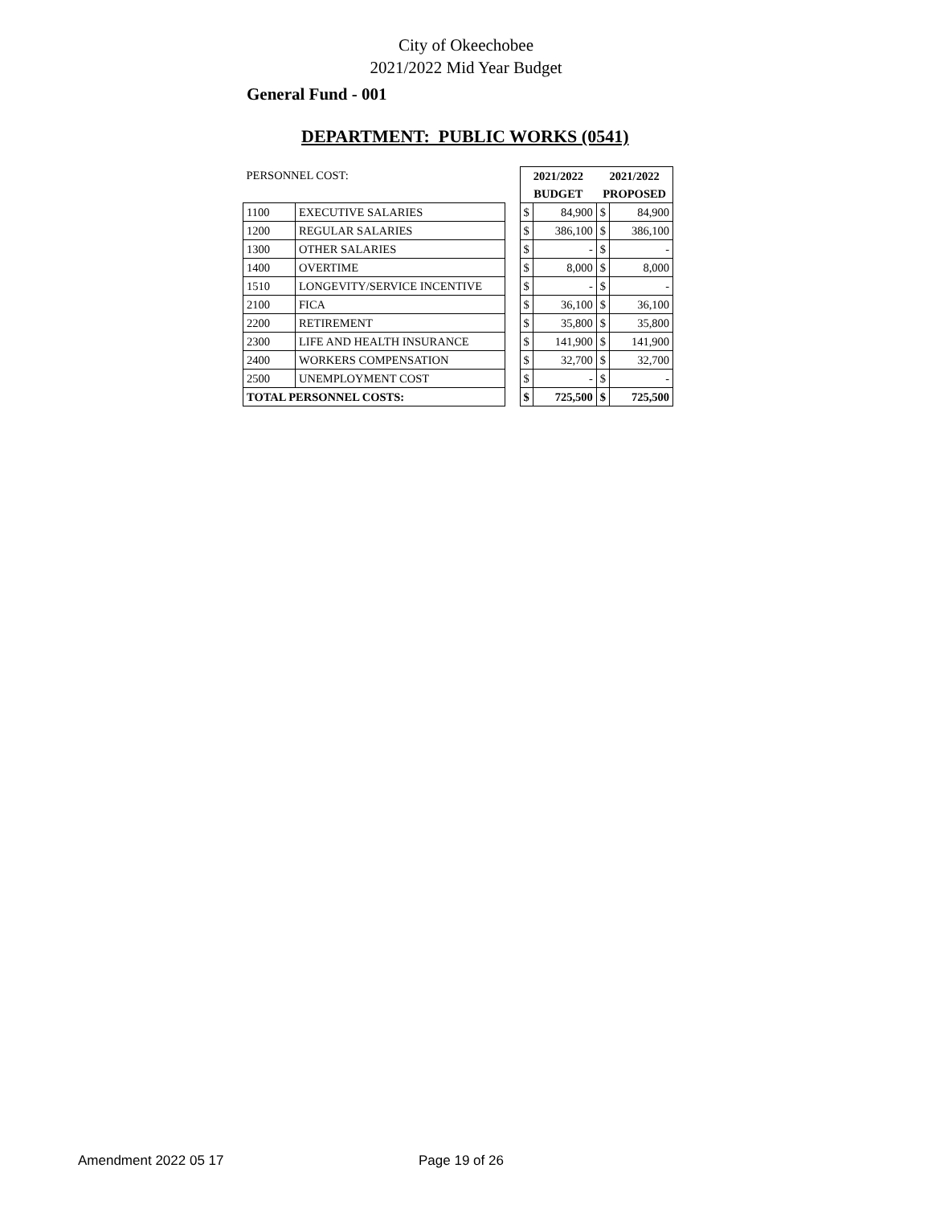City of Okeechobee
2021/2022 Mid Year Budget
General Fund - 001
DEPARTMENT: PUBLIC WORKS (0541)
| PERSONNEL COST: | | | 2021/2022 | | 2021/2022 | |
| | | | BUDGET | | PROPOSED | |
| 1100 | EXECUTIVE SALARIES | | $ | 84,900 | $ | 84,900 |
| 1200 | REGULAR SALARIES | | $ | 386,100 | $ | 386,100 |
| 1300 | OTHER SALARIES | | $ | - | $ | - |
| 1400 | OVERTIME | | $ | 8,000 | $ | 8,000 |
| 1510 | LONGEVITY/SERVICE INCENTIVE | | $ | - | $ | - |
| 2100 | FICA | | $ | 36,100 | $ | 36,100 |
| 2200 | RETIREMENT | | $ | 35,800 | $ | 35,800 |
| 2300 | LIFE AND HEALTH INSURANCE | | $ | 141,900 | $ | 141,900 |
| 2400 | WORKERS COMPENSATION | | $ | 32,700 | $ | 32,700 |
| 2500 | UNEMPLOYMENT COST | | $ | - | $ | - |
| TOTAL PERSONNEL COSTS: | | | $ | 725,500 | $ | 725,500 |
Amendment 2022 05 17 Page 19 of 26